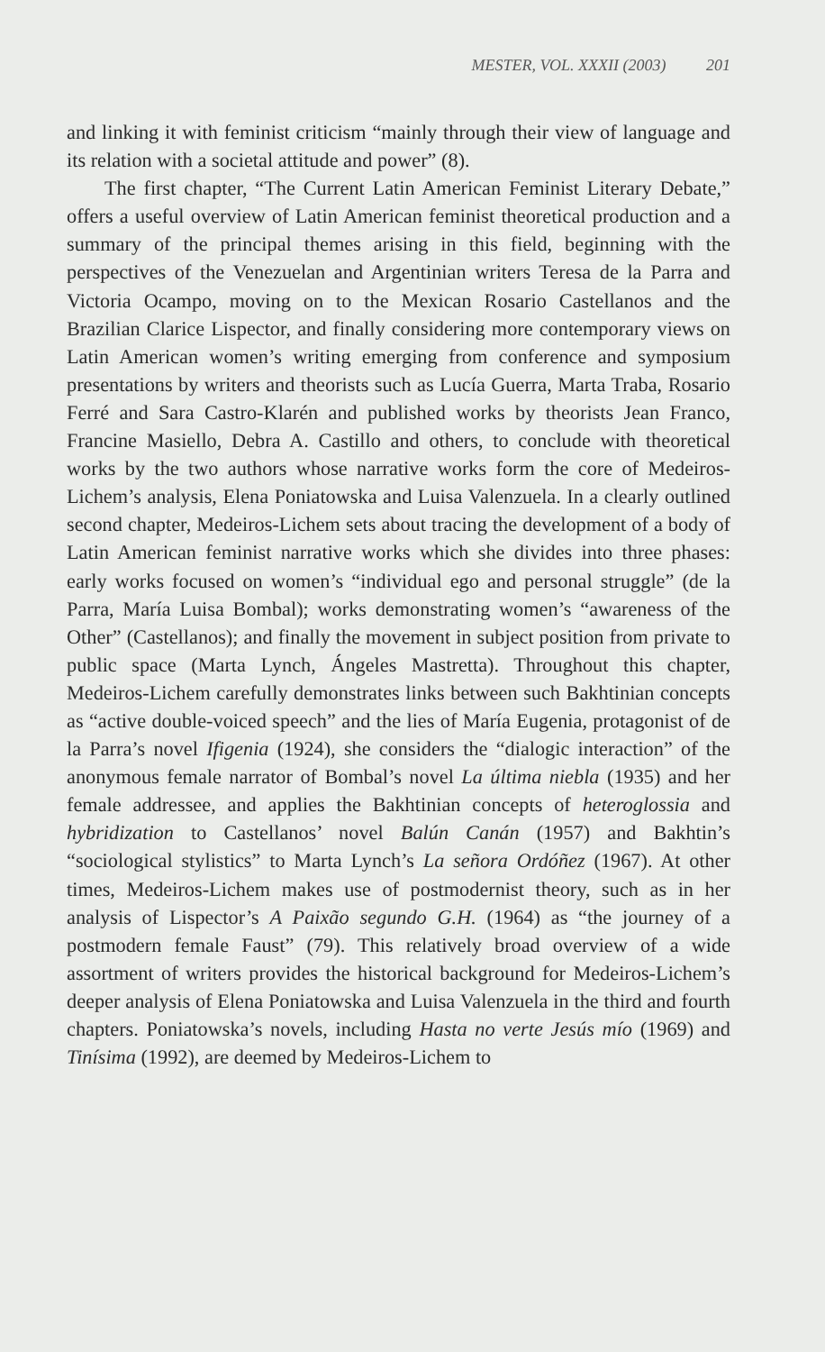MESTER, VOL. XXXII (2003) 201
and linking it with feminist criticism “mainly through their view of language and its relation with a societal attitude and power” (8).
The first chapter, “The Current Latin American Feminist Literary Debate,” offers a useful overview of Latin American feminist theoretical production and a summary of the principal themes arising in this field, beginning with the perspectives of the Venezuelan and Argentinian writers Teresa de la Parra and Victoria Ocampo, moving on to the Mexican Rosario Castellanos and the Brazilian Clarice Lispector, and finally considering more contemporary views on Latin American women’s writing emerging from conference and symposium presentations by writers and theorists such as Lucía Guerra, Marta Traba, Rosario Ferré and Sara Castro-Klarén and published works by theorists Jean Franco, Francine Masiello, Debra A. Castillo and others, to conclude with theoretical works by the two authors whose narrative works form the core of Medeiros-Lichem’s analysis, Elena Poniatowska and Luisa Valenzuela. In a clearly outlined second chapter, Medeiros-Lichem sets about tracing the development of a body of Latin American feminist narrative works which she divides into three phases: early works focused on women’s “individual ego and personal struggle” (de la Parra, María Luisa Bombal); works demonstrating women’s “awareness of the Other” (Castellanos); and finally the movement in subject position from private to public space (Marta Lynch, Ángeles Mastretta). Throughout this chapter, Medeiros-Lichem carefully demonstrates links between such Bakhtinian concepts as “active double-voiced speech” and the lies of María Eugenia, protagonist of de la Parra’s novel Ifigenia (1924), she considers the “dialogic interaction” of the anonymous female narrator of Bombal’s novel La última niebla (1935) and her female addressee, and applies the Bakhtinian concepts of heteroglossia and hybridization to Castellanos’ novel Balún Canán (1957) and Bakhtin’s “sociological stylistics” to Marta Lynch’s La señora Ordóñez (1967). At other times, Medeiros-Lichem makes use of postmodernist theory, such as in her analysis of Lispector’s A Paixão segundo G.H. (1964) as “the journey of a postmodern female Faust” (79). This relatively broad overview of a wide assortment of writers provides the historical background for Medeiros-Lichem’s deeper analysis of Elena Poniatowska and Luisa Valenzuela in the third and fourth chapters. Poniatowska’s novels, including Hasta no verte Jesús mío (1969) and Tinísima (1992), are deemed by Medeiros-Lichem to